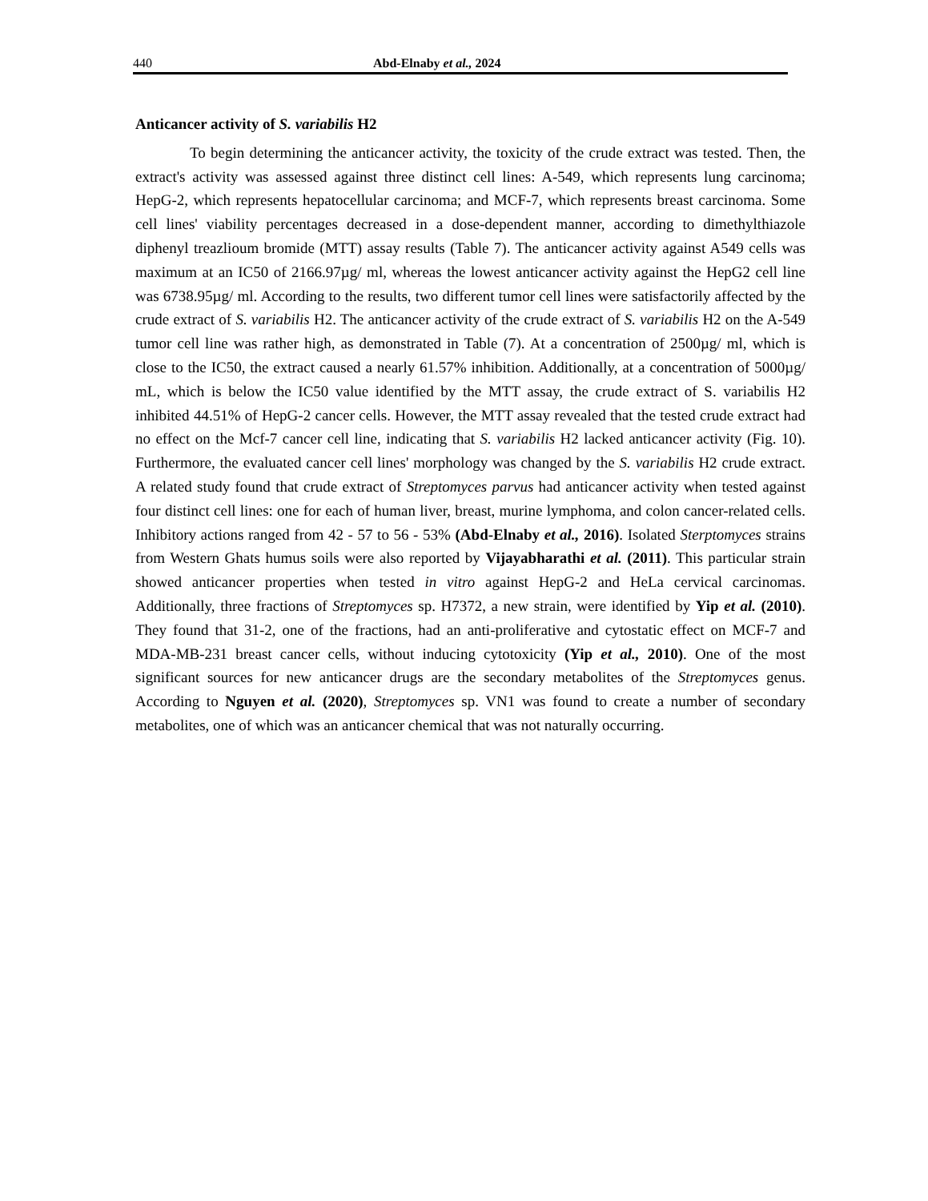440 Abd-Elnaby et al., 2024
Anticancer activity of S. variabilis H2
To begin determining the anticancer activity, the toxicity of the crude extract was tested. Then, the extract's activity was assessed against three distinct cell lines: A-549, which represents lung carcinoma; HepG-2, which represents hepatocellular carcinoma; and MCF-7, which represents breast carcinoma. Some cell lines' viability percentages decreased in a dose-dependent manner, according to dimethylthiazole diphenyl treazlioum bromide (MTT) assay results (Table 7). The anticancer activity against A549 cells was maximum at an IC50 of 2166.97µg/ ml, whereas the lowest anticancer activity against the HepG2 cell line was 6738.95µg/ ml. According to the results, two different tumor cell lines were satisfactorily affected by the crude extract of S. variabilis H2. The anticancer activity of the crude extract of S. variabilis H2 on the A-549 tumor cell line was rather high, as demonstrated in Table (7). At a concentration of 2500µg/ ml, which is close to the IC50, the extract caused a nearly 61.57% inhibition. Additionally, at a concentration of 5000µg/ mL, which is below the IC50 value identified by the MTT assay, the crude extract of S. variabilis H2 inhibited 44.51% of HepG-2 cancer cells. However, the MTT assay revealed that the tested crude extract had no effect on the Mcf-7 cancer cell line, indicating that S. variabilis H2 lacked anticancer activity (Fig. 10). Furthermore, the evaluated cancer cell lines' morphology was changed by the S. variabilis H2 crude extract. A related study found that crude extract of Streptomyces parvus had anticancer activity when tested against four distinct cell lines: one for each of human liver, breast, murine lymphoma, and colon cancer-related cells. Inhibitory actions ranged from 42 - 57 to 56 - 53% (Abd-Elnaby et al., 2016). Isolated Sterptomyces strains from Western Ghats humus soils were also reported by Vijayabharathi et al. (2011). This particular strain showed anticancer properties when tested in vitro against HepG-2 and HeLa cervical carcinomas. Additionally, three fractions of Streptomyces sp. H7372, a new strain, were identified by Yip et al. (2010). They found that 31-2, one of the fractions, had an anti-proliferative and cytostatic effect on MCF-7 and MDA-MB-231 breast cancer cells, without inducing cytotoxicity (Yip et al., 2010). One of the most significant sources for new anticancer drugs are the secondary metabolites of the Streptomyces genus. According to Nguyen et al. (2020), Streptomyces sp. VN1 was found to create a number of secondary metabolites, one of which was an anticancer chemical that was not naturally occurring.